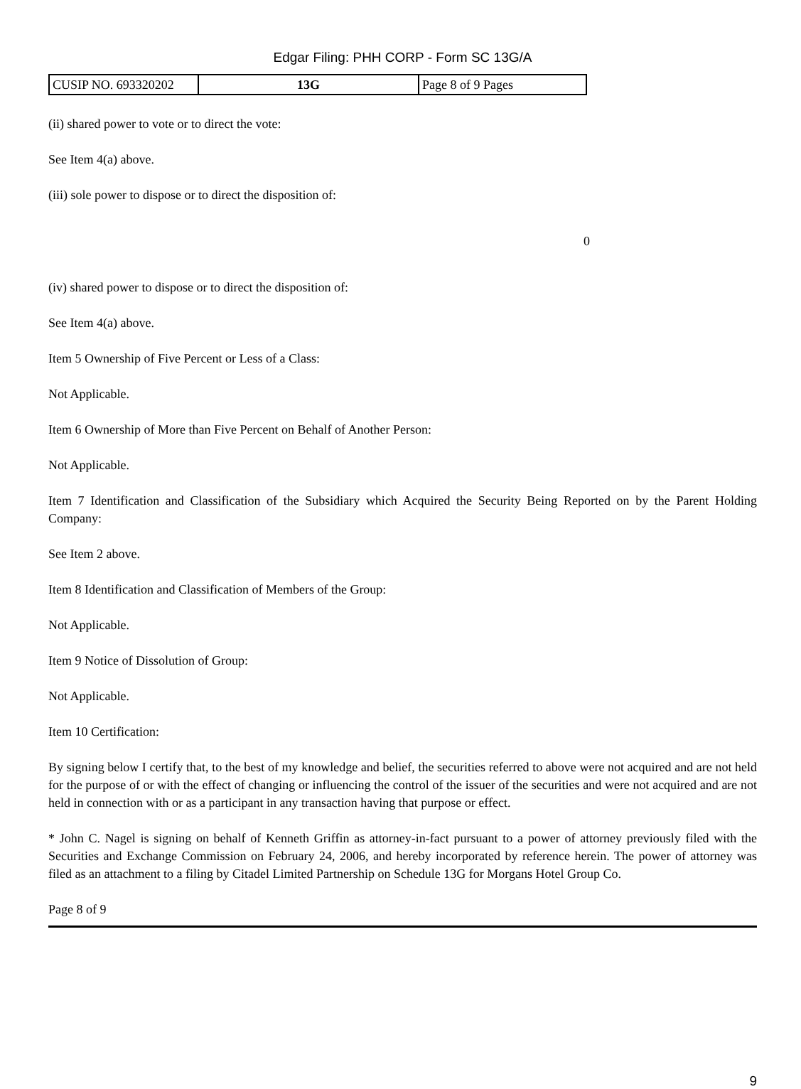Edgar Filing: PHH CORP - Form SC 13G/A
| CUSIP NO. 693320202 | 13G | Page 8 of 9 Pages |
(ii) shared power to vote or to direct the vote:
See Item 4(a) above.
(iii) sole power to dispose or to direct the disposition of:
0
(iv) shared power to dispose or to direct the disposition of:
See Item 4(a) above.
Item 5 Ownership of Five Percent or Less of a Class:
Not Applicable.
Item 6 Ownership of More than Five Percent on Behalf of Another Person:
Not Applicable.
Item 7 Identification and Classification of the Subsidiary which Acquired the Security Being Reported on by the Parent Holding Company:
See Item 2 above.
Item 8 Identification and Classification of Members of the Group:
Not Applicable.
Item 9 Notice of Dissolution of Group:
Not Applicable.
Item 10 Certification:
By signing below I certify that, to the best of my knowledge and belief, the securities referred to above were not acquired and are not held for the purpose of or with the effect of changing or influencing the control of the issuer of the securities and were not acquired and are not held in connection with or as a participant in any transaction having that purpose or effect.
* John C. Nagel is signing on behalf of Kenneth Griffin as attorney-in-fact pursuant to a power of attorney previously filed with the Securities and Exchange Commission on February 24, 2006, and hereby incorporated by reference herein. The power of attorney was filed as an attachment to a filing by Citadel Limited Partnership on Schedule 13G for Morgans Hotel Group Co.
Page 8 of 9
9